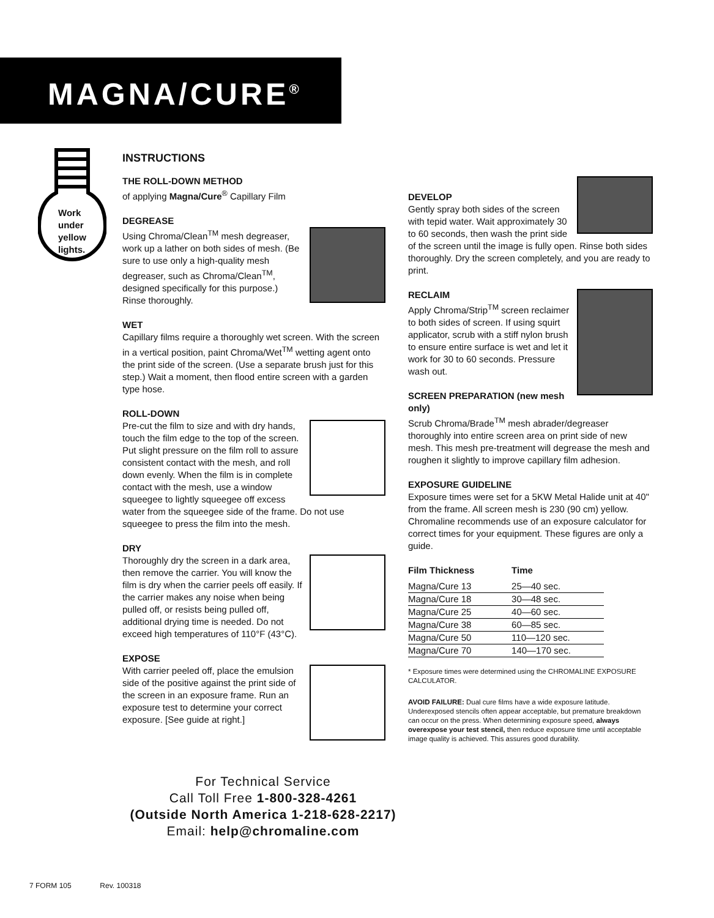MAGNA/CURE<sup>®</sup>
Work
under
yellow
lights.
INSTRUCTIONS
THE ROLL-DOWN METHOD
of applying Magna/Cure<sup>®</sup> Capillary Film
DEGREASE
Using Chroma/Clean<sup>TM</sup> mesh degreaser, work up a lather on both sides of mesh. (Be sure to use only a high-quality mesh degreaser, such as Chroma/Clean<sup>TM</sup>, designed specifically for this purpose.) Rinse thoroughly.
WET
Capillary films require a thoroughly wet screen. With the screen in a vertical position, paint Chroma/Wet<sup>TM</sup> wetting agent onto the print side of the screen. (Use a separate brush just for this step.) Wait a moment, then flood entire screen with a garden type hose.
ROLL-DOWN
Pre-cut the film to size and with dry hands, touch the film edge to the top of the screen. Put slight pressure on the film roll to assure consistent contact with the mesh, and roll down evenly. When the film is in complete contact with the mesh, use a window squeegee to lightly squeegee off excess water from the squeegee side of the frame. Do not use squeegee to press the film into the mesh.
DRY
Thoroughly dry the screen in a dark area, then remove the carrier. You will know the film is dry when the carrier peels off easily. If the carrier makes any noise when being pulled off, or resists being pulled off, additional drying time is needed. Do not exceed high temperatures of 110°F (43°C).
EXPOSE
With carrier peeled off, place the emulsion side of the positive against the print side of the screen in an exposure frame. Run an exposure test to determine your correct exposure. [See guide at right.]
DEVELOP
Gently spray both sides of the screen with tepid water. Wait approximately 30 to 60 seconds, then wash the print side of the screen until the image is fully open. Rinse both sides thoroughly. Dry the screen completely, and you are ready to print.
RECLAIM
Apply Chroma/Strip<sup>TM</sup> screen reclaimer to both sides of screen. If using squirt applicator, scrub with a stiff nylon brush to ensure entire surface is wet and let it work for 30 to 60 seconds. Pressure wash out.
SCREEN PREPARATION (new mesh only)
Scrub Chroma/Brade<sup>TM</sup> mesh abrader/degreaser thoroughly into entire screen area on print side of new mesh. This mesh pre-treatment will degrease the mesh and roughen it slightly to improve capillary film adhesion.
EXPOSURE GUIDELINE
Exposure times were set for a 5KW Metal Halide unit at 40" from the frame. All screen mesh is 230 (90 cm) yellow. Chromaline recommends use of an exposure calculator for correct times for your equipment. These figures are only a guide.
| Film Thickness | Time |
| --- | --- |
| Magna/Cure 13 | 25—40 sec. |
| Magna/Cure 18 | 30—48 sec. |
| Magna/Cure 25 | 40—60 sec. |
| Magna/Cure 38 | 60—85 sec. |
| Magna/Cure 50 | 110—120 sec. |
| Magna/Cure 70 | 140—170 sec. |
* Exposure times were determined using the CHROMALINE EXPOSURE CALCULATOR.
AVOID FAILURE: Dual cure films have a wide exposure latitude. Underexposed stencils often appear acceptable, but premature breakdown can occur on the press. When determining exposure speed, always overexpose your test stencil, then reduce exposure time until acceptable image quality is achieved. This assures good durability.
For Technical Service
Call Toll Free 1-800-328-4261
(Outside North America 1-218-628-2217)
Email: help@chromaline.com
7 FORM 105 Rev. 100318